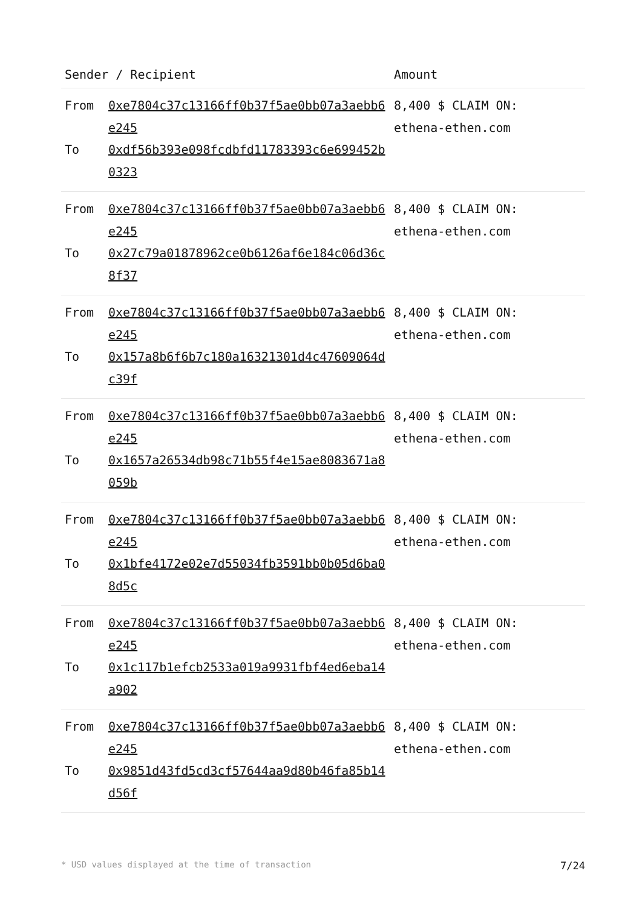| Sender / Recipient | | Amount |
| --- | --- | --- |
| From To | 0xe7804c37c13166ff0b37f5ae0bb07a3aebb6e245 0xdf56b393e098fcdbfd11783393c6e699452b0323 | 8,400 $ CLAIM ON: ethena-ethen.com |
| From To | 0xe7804c37c13166ff0b37f5ae0bb07a3aebb6e245 0x27c79a01878962ce0b6126af6e184c06d36c8f37 | 8,400 $ CLAIM ON: ethena-ethen.com |
| From To | 0xe7804c37c13166ff0b37f5ae0bb07a3aebb6e245 0x157a8b6f6b7c180a16321301d4c47609064dc39f | 8,400 $ CLAIM ON: ethena-ethen.com |
| From To | 0xe7804c37c13166ff0b37f5ae0bb07a3aebb6e245 0x1657a26534db98c71b55f4e15ae8083671a8059b | 8,400 $ CLAIM ON: ethena-ethen.com |
| From To | 0xe7804c37c13166ff0b37f5ae0bb07a3aebb6e245 0x1bfe4172e02e7d55034fb3591bb0b05d6ba08d5c | 8,400 $ CLAIM ON: ethena-ethen.com |
| From To | 0xe7804c37c13166ff0b37f5ae0bb07a3aebb6e245 0x1c117b1efcb2533a019a9931fbf4ed6eba14a902 | 8,400 $ CLAIM ON: ethena-ethen.com |
| From To | 0xe7804c37c13166ff0b37f5ae0bb07a3aebb6e245 0x9851d43fd5cd3cf57644aa9d80b46fa85b14d56f | 8,400 $ CLAIM ON: ethena-ethen.com |
* USD values displayed at the time of transaction 7/24